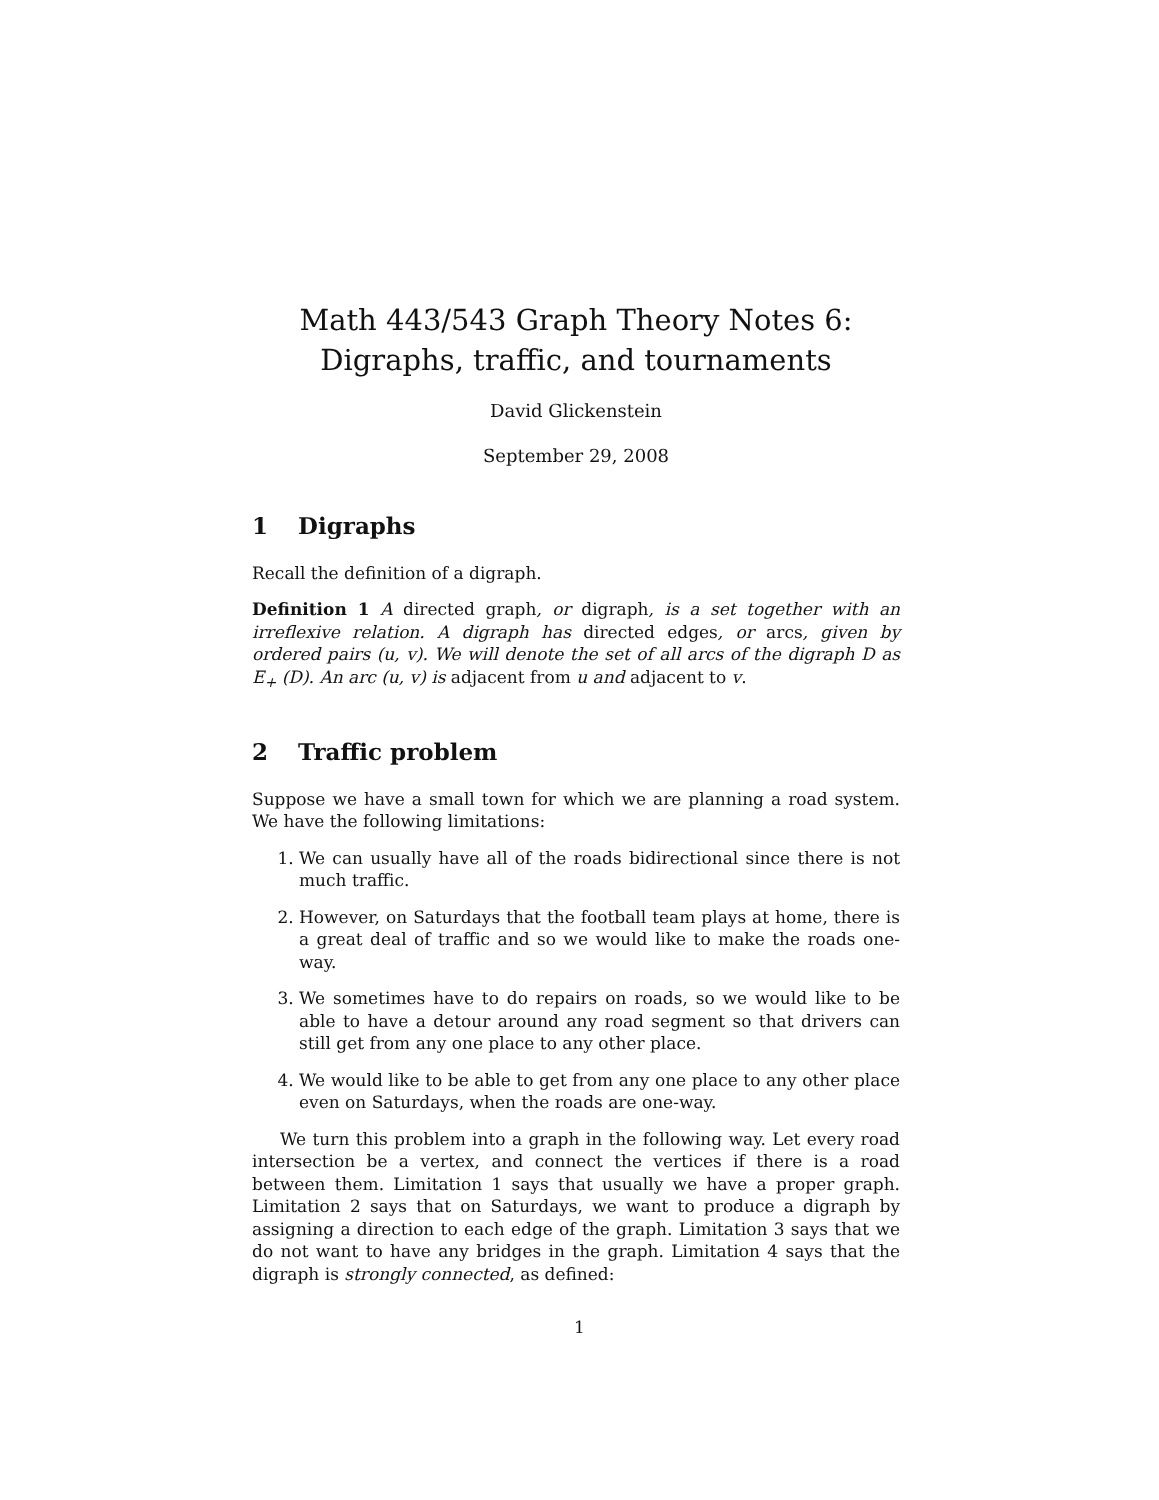Math 443/543 Graph Theory Notes 6:
Digraphs, traffic, and tournaments
David Glickenstein
September 29, 2008
1 Digraphs
Recall the definition of a digraph.
Definition 1 A directed graph, or digraph, is a set together with an irreflexive relation. A digraph has directed edges, or arcs, given by ordered pairs (u, v). We will denote the set of all arcs of the digraph D as E<sub>+</sub> (D). An arc (u, v) is adjacent from u and adjacent to v.
2 Traffic problem
Suppose we have a small town for which we are planning a road system. We have the following limitations:
1. We can usually have all of the roads bidirectional since there is not much traffic.
2. However, on Saturdays that the football team plays at home, there is a great deal of traffic and so we would like to make the roads one-way.
3. We sometimes have to do repairs on roads, so we would like to be able to have a detour around any road segment so that drivers can still get from any one place to any other place.
4. We would like to be able to get from any one place to any other place even on Saturdays, when the roads are one-way.
We turn this problem into a graph in the following way. Let every road intersection be a vertex, and connect the vertices if there is a road between them. Limitation 1 says that usually we have a proper graph. Limitation 2 says that on Saturdays, we want to produce a digraph by assigning a direction to each edge of the graph. Limitation 3 says that we do not want to have any bridges in the graph. Limitation 4 says that the digraph is strongly connected, as defined:
1